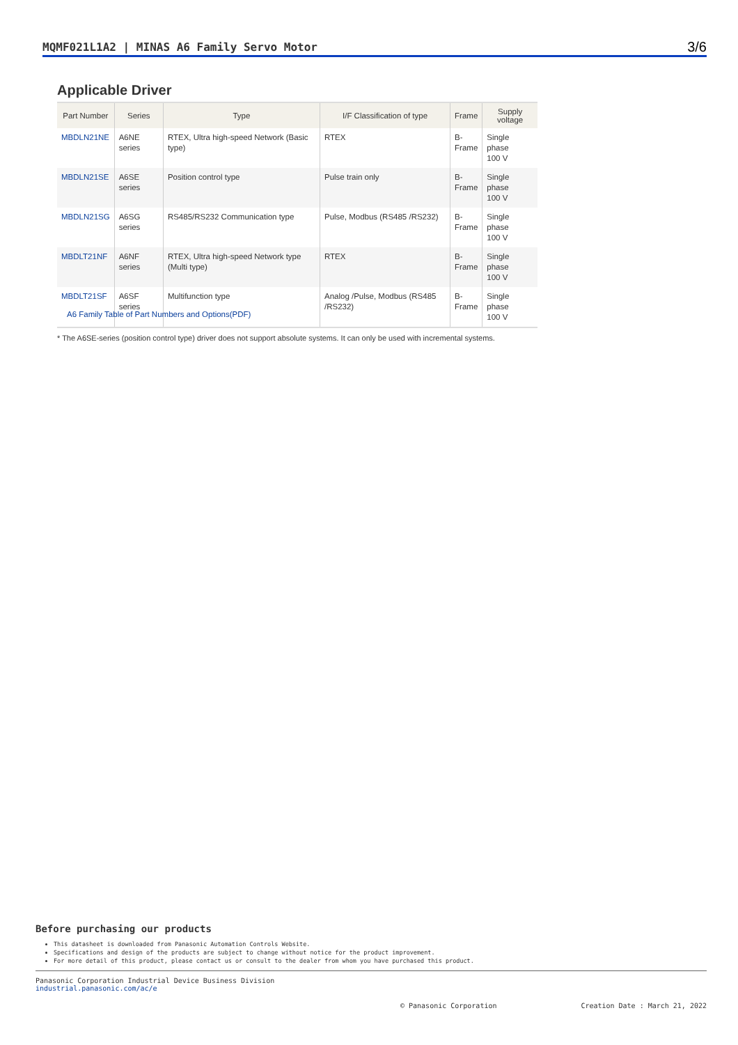MQMF021L1A2 | MINAS A6 Family Servo Motor 3/6
Applicable Driver
| Part Number | Series | Type | I/F Classification of type | Frame | Supply voltage |
| --- | --- | --- | --- | --- | --- |
| MBDLN21NE | A6NE series | RTEX, Ultra high-speed Network (Basic type) | RTEX | B- Frame | Single phase 100 V |
| MBDLN21SE | A6SE series | Position control type | Pulse train only | B- Frame | Single phase 100 V |
| MBDLN21SG | A6SG series | RS485/RS232 Communication type | Pulse, Modbus (RS485 /RS232) | B- Frame | Single phase 100 V |
| MBDLT21NF | A6NF series | RTEX, Ultra high-speed Network type (Multi type) | RTEX | B- Frame | Single phase 100 V |
| MBDLT21SF | A6SF series | Multifunction type | Analog /Pulse, Modbus (RS485 /RS232) | B- Frame | Single phase 100 V |
A6 Family Table of Part Numbers and Options(PDF)
* The A6SE-series (position control type) driver does not support absolute systems. It can only be used with incremental systems.
Before purchasing our products
This datasheet is downloaded from Panasonic Automation Controls Website.
Specifications and design of the products are subject to change without notice for the product improvement.
For more detail of this product, please contact us or consult to the dealer from whom you have purchased this product.
Panasonic Corporation Industrial Device Business Division
industrial.panasonic.com/ac/e
© Panasonic Corporation Creation Date : March 21, 2022